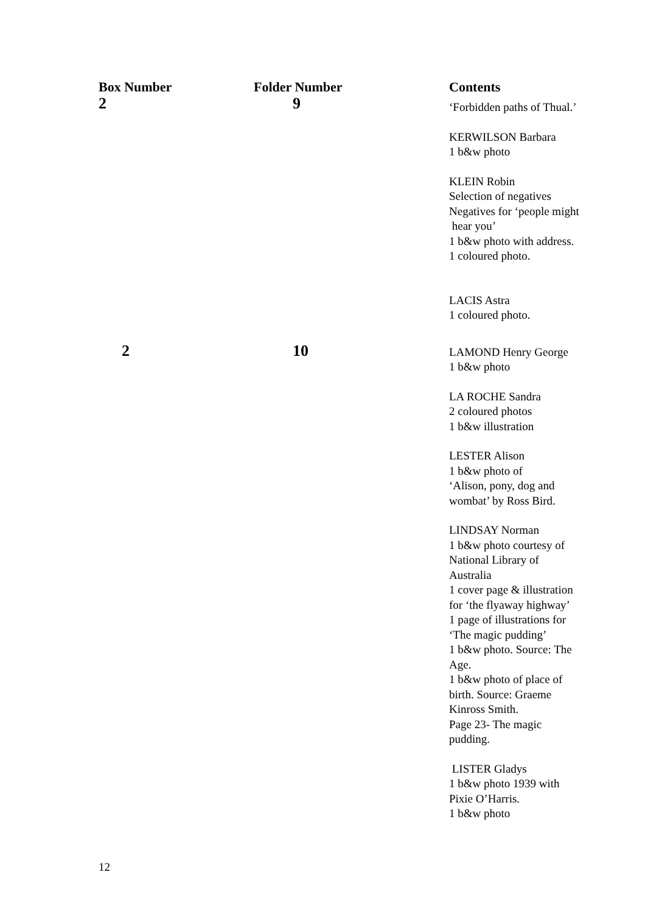| Box Number | Folder Number | Contents |
| --- | --- | --- |
| 2 | 9 | ‘Forbidden paths of Thual.’ KERWILSON Barbara 1 b&w photo KLEIN Robin Selection of negatives Negatives for ‘people might hear you’ 1 b&w photo with address. 1 coloured photo. LACIS Astra 1 coloured photo. |
| 2 | 10 | LAMOND Henry George 1 b&w photo LA ROCHE Sandra 2 coloured photos 1 b&w illustration LESTER Alison 1 b&w photo of ‘Alison, pony, dog and wombat’ by Ross Bird. LINDSAY Norman 1 b&w photo courtesy of National Library of Australia 1 cover page & illustration for ‘the flyaway highway’ 1 page of illustrations for ‘The magic pudding’ 1 b&w photo. Source: The Age. 1 b&w photo of place of birth. Source: Graeme Kinross Smith. Page 23- The magic pudding. LISTER Gladys 1 b&w photo 1939 with Pixie O’Harris. 1 b&w photo |
12